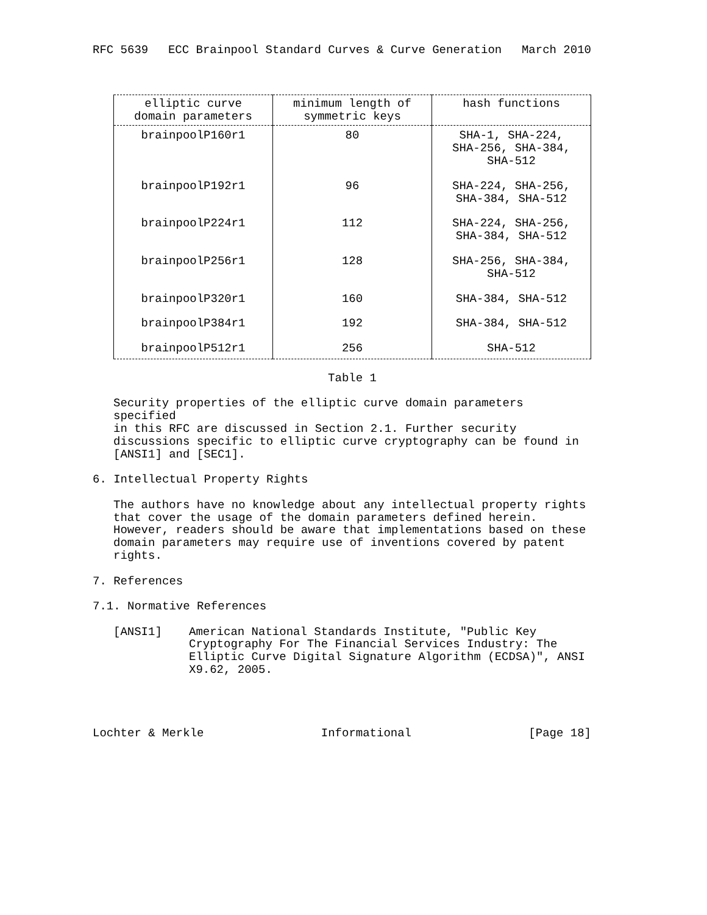RFC 5639 ECC Brainpool Standard Curves & Curve Generation March 2010
| elliptic curve domain parameters | minimum length of symmetric keys | hash functions |
| --- | --- | --- |
| brainpoolP160r1 | 80 | SHA-1, SHA-224, SHA-256, SHA-384, SHA-512 |
| brainpoolP192r1 | 96 | SHA-224, SHA-256, SHA-384, SHA-512 |
| brainpoolP224r1 | 112 | SHA-224, SHA-256, SHA-384, SHA-512 |
| brainpoolP256r1 | 128 | SHA-256, SHA-384, SHA-512 |
| brainpoolP320r1 | 160 | SHA-384, SHA-512 |
| brainpoolP384r1 | 192 | SHA-384, SHA-512 |
| brainpoolP512r1 | 256 | SHA-512 |
Table 1
Security properties of the elliptic curve domain parameters specified
in this RFC are discussed in Section 2.1. Further security
discussions specific to elliptic curve cryptography can be found in
[ANSI1] and [SEC1].
6. Intellectual Property Rights
The authors have no knowledge about any intellectual property rights
that cover the usage of the domain parameters defined herein.
However, readers should be aware that implementations based on these
domain parameters may require use of inventions covered by patent
rights.
7. References
7.1. Normative References
[ANSI1] American National Standards Institute, "Public Key Cryptography For The Financial Services Industry: The Elliptic Curve Digital Signature Algorithm (ECDSA)", ANSI X9.62, 2005.
Lochter & Merkle Informational [Page 18]